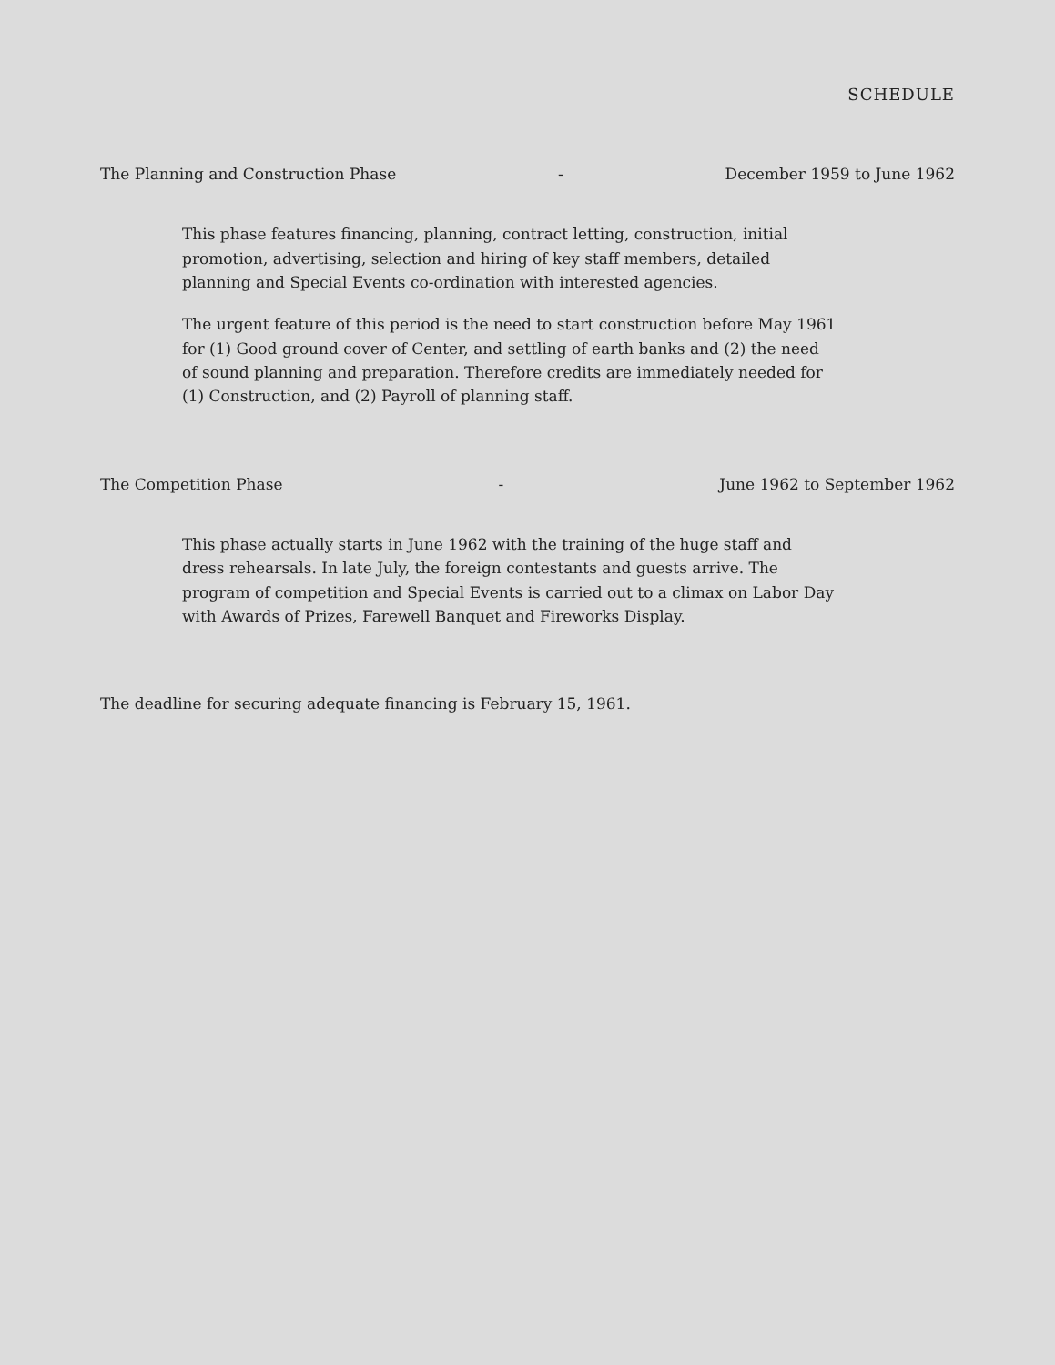SCHEDULE
The Planning and Construction Phase - December 1959 to June 1962
This phase features financing, planning, contract letting, construction, initial promotion, advertising, selection and hiring of key staff members, detailed planning and Special Events co-ordination with interested agencies.
The urgent feature of this period is the need to start construction before May 1961 for (1) Good ground cover of Center, and settling of earth banks and (2) the need of sound planning and preparation. Therefore credits are immediately needed for (1) Construction, and (2) Payroll of planning staff.
The Competition Phase - June 1962 to September 1962
This phase actually starts in June 1962 with the training of the huge staff and dress rehearsals. In late July, the foreign contestants and guests arrive. The program of competition and Special Events is carried out to a climax on Labor Day with Awards of Prizes, Farewell Banquet and Fireworks Display.
The deadline for securing adequate financing is February 15, 1961.